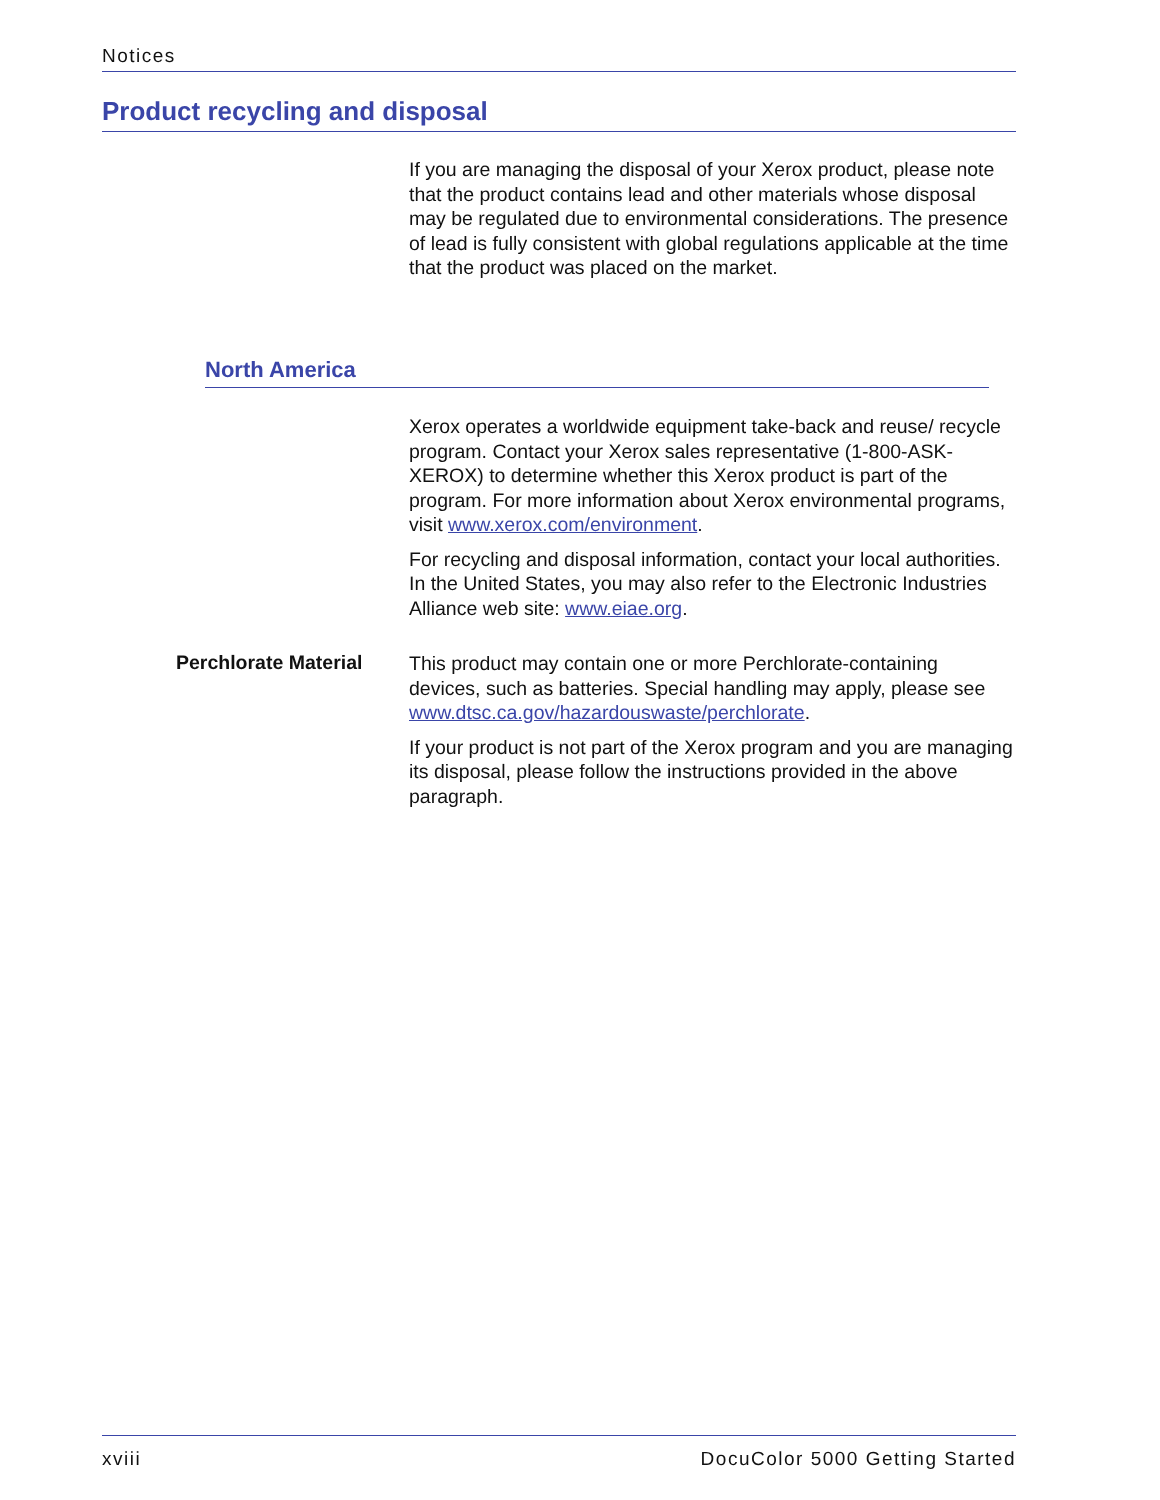Notices
Product recycling and disposal
If you are managing the disposal of your Xerox product, please note that the product contains lead and other materials whose disposal may be regulated due to environmental considerations. The presence of lead is fully consistent with global regulations applicable at the time that the product was placed on the market.
North America
Xerox operates a worldwide equipment take-back and reuse/ recycle program. Contact your Xerox sales representative (1-800-ASK-XEROX) to determine whether this Xerox product is part of the program. For more information about Xerox environmental programs, visit www.xerox.com/environment.
For recycling and disposal information, contact your local authorities. In the United States, you may also refer to the Electronic Industries Alliance web site: www.eiae.org.
Perchlorate Material
This product may contain one or more Perchlorate-containing devices, such as batteries. Special handling may apply, please see www.dtsc.ca.gov/hazardouswaste/perchlorate.
If your product is not part of the Xerox program and you are managing its disposal, please follow the instructions provided in the above paragraph.
xviii DocuColor 5000 Getting Started